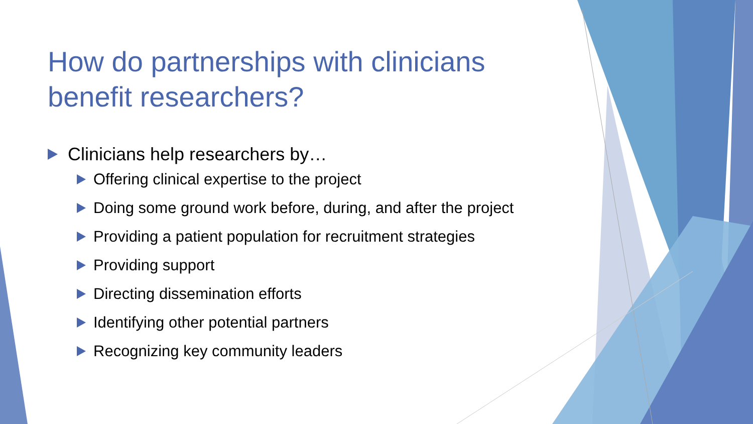How do partnerships with clinicians benefit researchers?
Clinicians help researchers by…
Offering clinical expertise to the project
Doing some ground work before, during, and after the project
Providing a patient population for recruitment strategies
Providing support
Directing dissemination efforts
Identifying other potential partners
Recognizing key community leaders